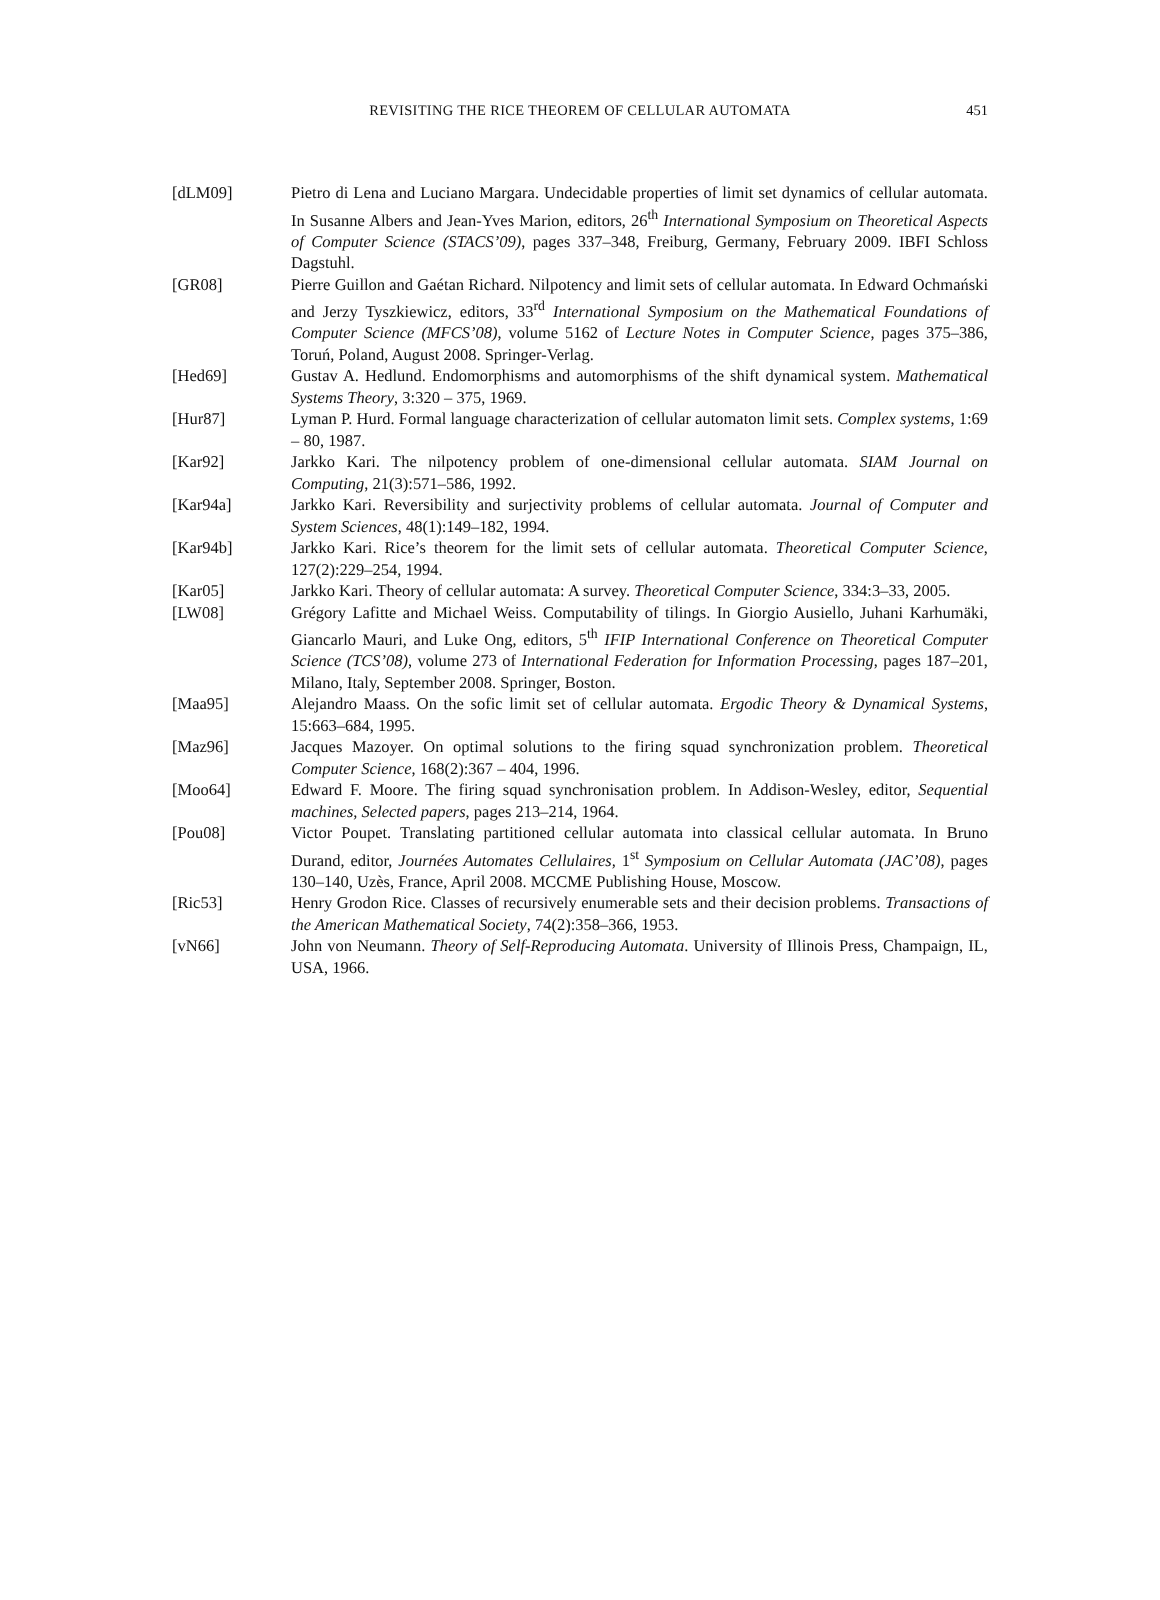REVISITING THE RICE THEOREM OF CELLULAR AUTOMATA
451
[dLM09] Pietro di Lena and Luciano Margara. Undecidable properties of limit set dynamics of cellular automata. In Susanne Albers and Jean-Yves Marion, editors, 26<sup>th</sup> International Symposium on Theoretical Aspects of Computer Science (STACS’09), pages 337–348, Freiburg, Germany, February 2009. IBFI Schloss Dagstuhl.
[GR08] Pierre Guillon and Gaétan Richard. Nilpotency and limit sets of cellular automata. In Edward Ochmański and Jerzy Tyszkiewicz, editors, 33<sup>rd</sup> International Symposium on the Mathematical Foundations of Computer Science (MFCS’08), volume 5162 of Lecture Notes in Computer Science, pages 375–386, Toruń, Poland, August 2008. Springer-Verlag.
[Hed69] Gustav A. Hedlund. Endomorphisms and automorphisms of the shift dynamical system. Mathematical Systems Theory, 3:320 – 375, 1969.
[Hur87] Lyman P. Hurd. Formal language characterization of cellular automaton limit sets. Complex systems, 1:69 – 80, 1987.
[Kar92] Jarkko Kari. The nilpotency problem of one-dimensional cellular automata. SIAM Journal on Computing, 21(3):571–586, 1992.
[Kar94a] Jarkko Kari. Reversibility and surjectivity problems of cellular automata. Journal of Computer and System Sciences, 48(1):149–182, 1994.
[Kar94b] Jarkko Kari. Rice’s theorem for the limit sets of cellular automata. Theoretical Computer Science, 127(2):229–254, 1994.
[Kar05] Jarkko Kari. Theory of cellular automata: A survey. Theoretical Computer Science, 334:3–33, 2005.
[LW08] Grégory Lafitte and Michael Weiss. Computability of tilings. In Giorgio Ausiello, Juhani Karhumäki, Giancarlo Mauri, and Luke Ong, editors, 5<sup>th</sup> IFIP International Conference on Theoretical Computer Science (TCS’08), volume 273 of International Federation for Information Processing, pages 187–201, Milano, Italy, September 2008. Springer, Boston.
[Maa95] Alejandro Maass. On the sofic limit set of cellular automata. Ergodic Theory & Dynamical Systems, 15:663–684, 1995.
[Maz96] Jacques Mazoyer. On optimal solutions to the firing squad synchronization problem. Theoretical Computer Science, 168(2):367 – 404, 1996.
[Moo64] Edward F. Moore. The firing squad synchronisation problem. In Addison-Wesley, editor, Sequential machines, Selected papers, pages 213–214, 1964.
[Pou08] Victor Poupet. Translating partitioned cellular automata into classical cellular automata. In Bruno Durand, editor, Journées Automates Cellulaires, 1<sup>st</sup> Symposium on Cellular Automata (JAC’08), pages 130–140, Uzès, France, April 2008. MCCME Publishing House, Moscow.
[Ric53] Henry Grodon Rice. Classes of recursively enumerable sets and their decision problems. Transactions of the American Mathematical Society, 74(2):358–366, 1953.
[vN66] John von Neumann. Theory of Self-Reproducing Automata. University of Illinois Press, Champaign, IL, USA, 1966.